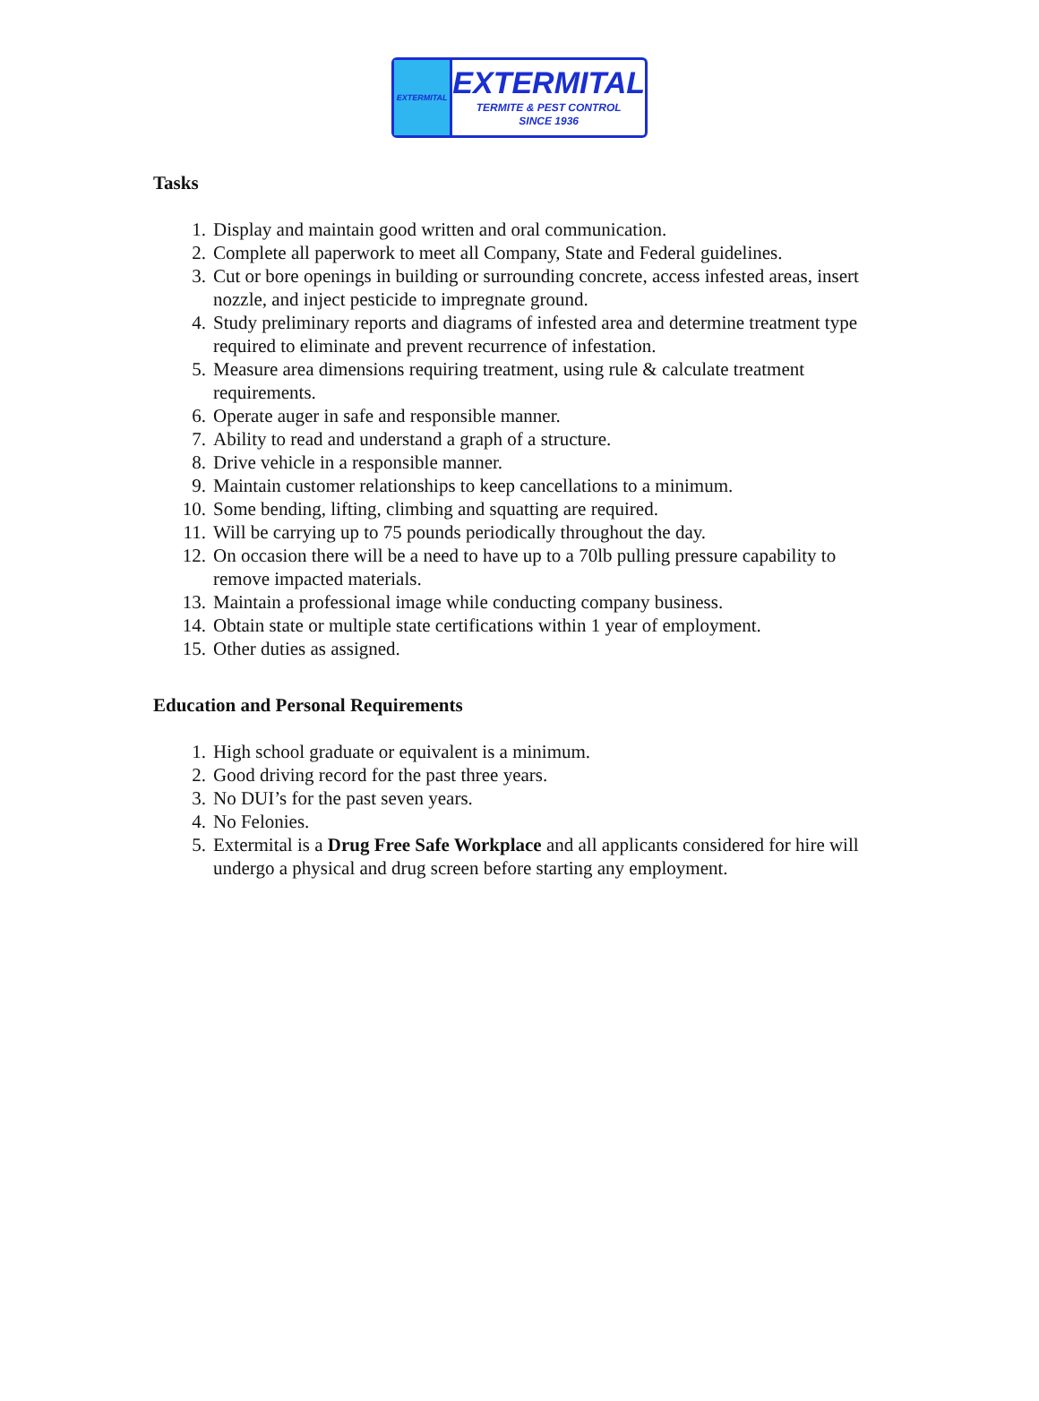EXTERMITAL
EXTERMITAL
TERMITE & PEST CONTROL
SINCE 1936
Tasks
1. Display and maintain good written and oral communication.
2. Complete all paperwork to meet all Company, State and Federal guidelines.
3. Cut or bore openings in building or surrounding concrete, access infested areas, insert nozzle, and inject pesticide to impregnate ground.
4. Study preliminary reports and diagrams of infested area and determine treatment type required to eliminate and prevent recurrence of infestation.
5. Measure area dimensions requiring treatment, using rule & calculate treatment requirements.
6. Operate auger in safe and responsible manner.
7. Ability to read and understand a graph of a structure.
8. Drive vehicle in a responsible manner.
9. Maintain customer relationships to keep cancellations to a minimum.
10. Some bending, lifting, climbing and squatting are required.
11. Will be carrying up to 75 pounds periodically throughout the day.
12. On occasion there will be a need to have up to a 70lb pulling pressure capability to remove impacted materials.
13. Maintain a professional image while conducting company business.
14. Obtain state or multiple state certifications within 1 year of employment.
15. Other duties as assigned.
Education and Personal Requirements
1. High school graduate or equivalent is a minimum.
2. Good driving record for the past three years.
3. No DUI’s for the past seven years.
4. No Felonies.
5. Extermital is a Drug Free Safe Workplace and all applicants considered for hire will undergo a physical and drug screen before starting any employment.